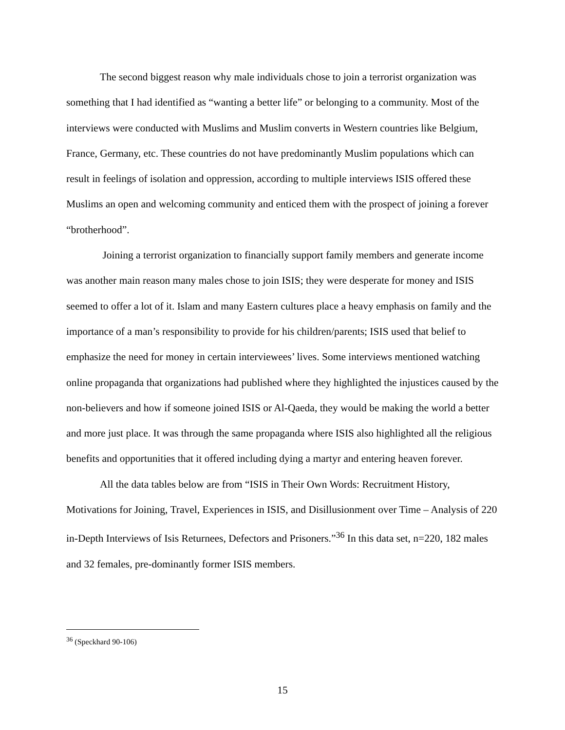The second biggest reason why male individuals chose to join a terrorist organization was something that I had identified as “wanting a better life” or belonging to a community. Most of the interviews were conducted with Muslims and Muslim converts in Western countries like Belgium, France, Germany, etc. These countries do not have predominantly Muslim populations which can result in feelings of isolation and oppression, according to multiple interviews ISIS offered these Muslims an open and welcoming community and enticed them with the prospect of joining a forever “brotherhood”.
Joining a terrorist organization to financially support family members and generate income was another main reason many males chose to join ISIS; they were desperate for money and ISIS seemed to offer a lot of it. Islam and many Eastern cultures place a heavy emphasis on family and the importance of a man’s responsibility to provide for his children/parents; ISIS used that belief to emphasize the need for money in certain interviewees’ lives. Some interviews mentioned watching online propaganda that organizations had published where they highlighted the injustices caused by the non-believers and how if someone joined ISIS or Al-Qaeda, they would be making the world a better and more just place. It was through the same propaganda where ISIS also highlighted all the religious benefits and opportunities that it offered including dying a martyr and entering heaven forever.
All the data tables below are from “ISIS in Their Own Words: Recruitment History, Motivations for Joining, Travel, Experiences in ISIS, and Disillusionment over Time – Analysis of 220 in-Depth Interviews of Isis Returnees, Defectors and Prisoners.”<sup>36</sup> In this data set, n=220, 182 males and 32 females, pre-dominantly former ISIS members.
<sup>36</sup> (Speckhard 90-106)
15